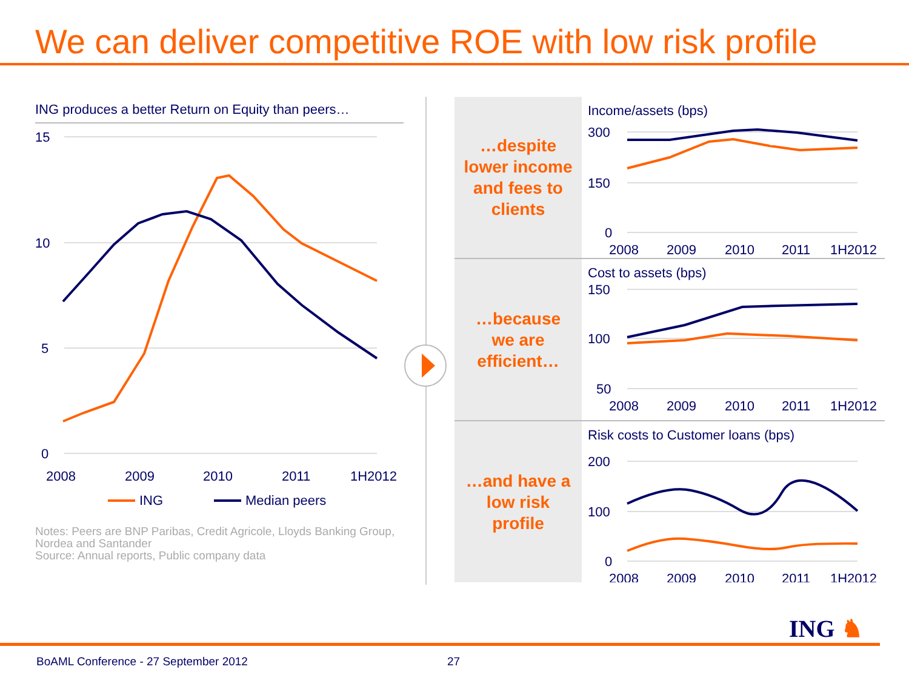We can deliver competitive ROE with low risk profile
ING produces a better Return on Equity than peers…
15
10
5
0
2008
2009
2010
2011
1H2012
ING
Median peers
Notes: Peers are BNP Paribas, Credit Agricole, Lloyds Banking Group, Nordea and Santander
Source: Annual reports, Public company data
…despite
lower income
and fees to
clients
Income/assets (bps)
300
150
0
2008
2009
2010
2011
1H2012
…because
we are
efficient…
Cost to assets (bps)
150
100
50
2008
2009
2010
2011
1H2012
…and have a
low risk
profile
Risk costs to Customer loans (bps)
200
100
0
2008
2009
2010
2011
1H2012
ING ♞
BoAML Conference - 27 September 2012
27